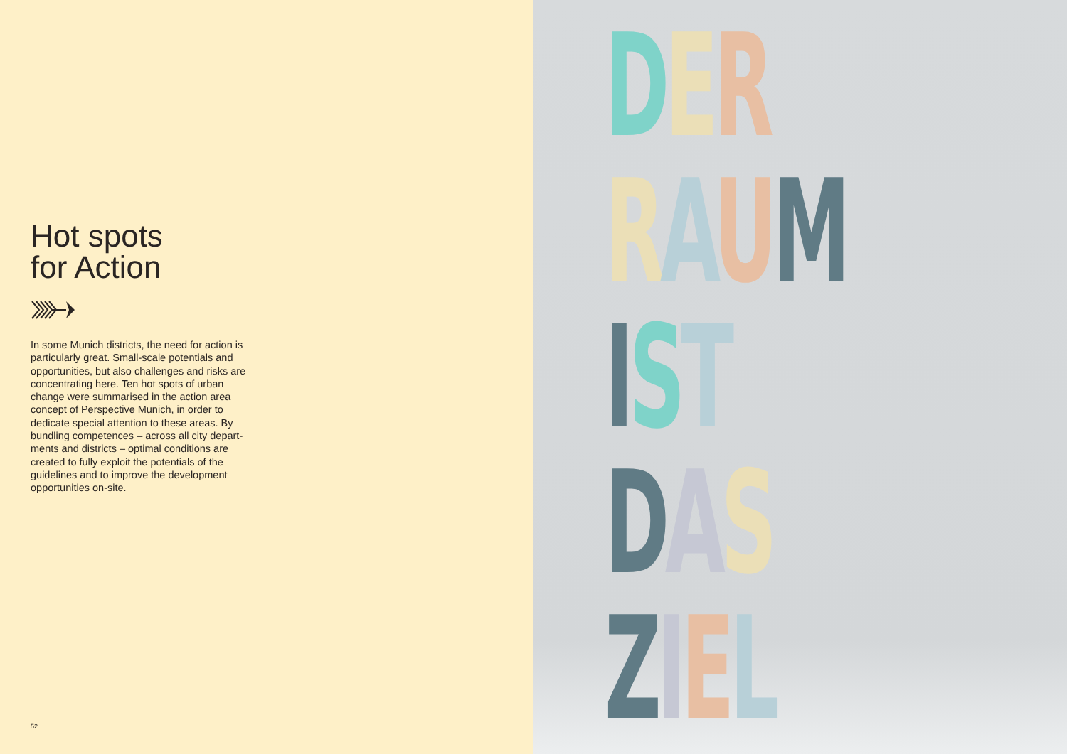Hot spots
for Action
In some Munich districts, the need for action is particularly great. Small-scale potentials and opportunities, but also challenges and risks are concentrating here. Ten hot spots of urban change were summarised in the action area concept of Perspective Munich, in order to dedicate special attention to these areas. By bundling competences – across all city depart-ments and districts – optimal conditions are created to fully exploit the potentials of the guidelines and to improve the development opportunities on-site.
52
DER
RAUM
IST DAS
ZIEL